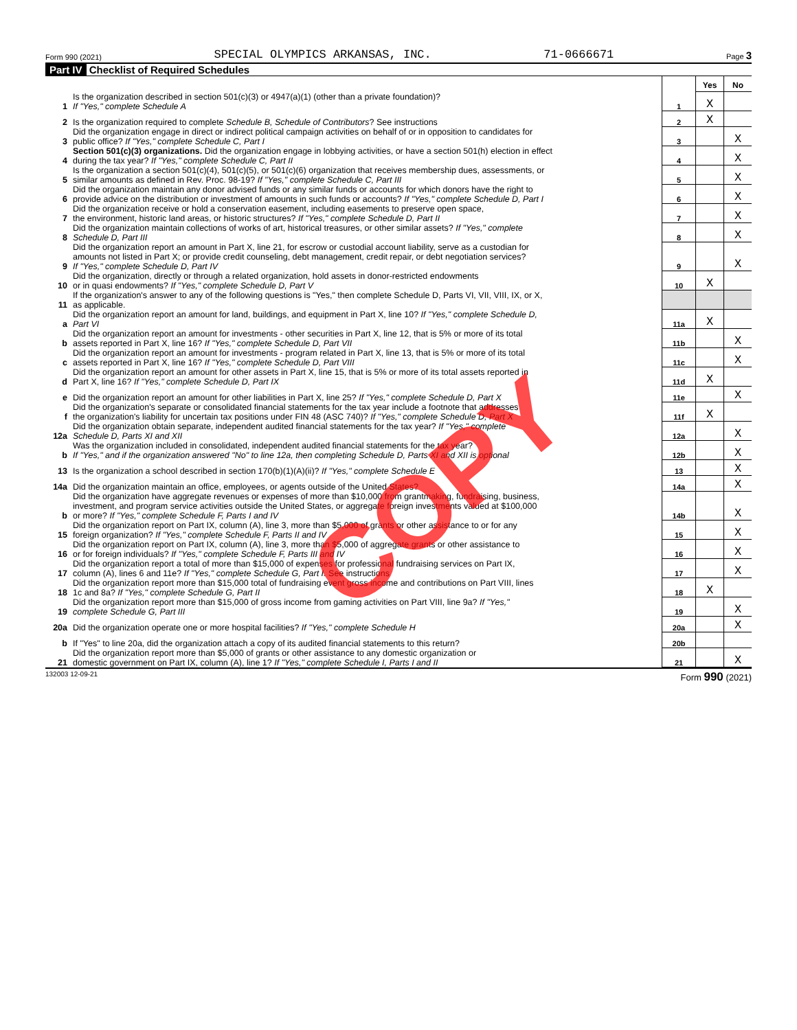Form 990 (2021) SPECIAL OLYMPICS ARKANSAS, INC. 71-0666671 Page 3
Part IV Checklist of Required Schedules
| | | | Yes | No |
| 1 | Is the organization described in section 501(c)(3) or 4947(a)(1) (other than a private foundation)? If "Yes," complete Schedule A | 1 | X | |
| 2 | Is the organization required to complete Schedule B, Schedule of Contributors ? See instructions | 2 | X | |
| 3 | Did the organization engage in direct or indirect political campaign activities on behalf of or in opposition to candidates for public office? If "Yes," complete Schedule C, Part I | 3 | | X |
| 4 | Section 501(c)(3) organizations. Did the organization engage in lobbying activities, or have a section 501(h) election in effect during the tax year? If "Yes," complete Schedule C, Part II | 4 | | X |
| 5 | Is the organization a section 501(c)(4), 501(c)(5), or 501(c)(6) organization that receives membership dues, assessments, or similar amounts as defined in Rev. Proc. 98-19? If "Yes," complete Schedule C, Part III | 5 | | X |
| 6 | Did the organization maintain any donor advised funds or any similar funds or accounts for which donors have the right to provide advice on the distribution or investment of amounts in such funds or accounts? If "Yes," complete Schedule D, Part I | 6 | | X |
| 7 | Did the organization receive or hold a conservation easement, including easements to preserve open space, the environment, historic land areas, or historic structures? If "Yes," complete Schedule D, Part II | 7 | | X |
| 8 | Did the organization maintain collections of works of art, historical treasures, or other similar assets? If "Yes," complete Schedule D, Part III | 8 | | X |
| 9 | Did the organization report an amount in Part X, line 21, for escrow or custodial account liability, serve as a custodian for amounts not listed in Part X; or provide credit counseling, debt management, credit repair, or debt negotiation services? If "Yes," complete Schedule D, Part IV | 9 | | X |
| 10 | Did the organization, directly or through a related organization, hold assets in donor-restricted endowments or in quasi endowments? If "Yes," complete Schedule D, Part V | 10 | X | |
| 11 | If the organization's answer to any of the following questions is "Yes," then complete Schedule D, Parts VI, VII, VIII, IX, or X, as applicable. | | | |
| a | Did the organization report an amount for land, buildings, and equipment in Part X, line 10? If "Yes," complete Schedule D, Part VI | 11a | X | |
| b | Did the organization report an amount for investments - other securities in Part X, line 12, that is 5% or more of its total assets reported in Part X, line 16? If "Yes," complete Schedule D, Part VII | 11b | | X |
| c | Did the organization report an amount for investments - program related in Part X, line 13, that is 5% or more of its total assets reported in Part X, line 16? If "Yes," complete Schedule D, Part VIII | 11c | | X |
| d | Did the organization report an amount for other assets in Part X, line 15, that is 5% or more of its total assets reported in Part X, line 16? If "Yes," complete Schedule D, Part IX | 11d | X | |
| e | Did the organization report an amount for other liabilities in Part X, line 25? If "Yes," complete Schedule D, Part X | 11e | | X |
| f | Did the organization's separate or consolidated financial statements for the tax year include a footnote that addresses the organization's liability for uncertain tax positions under FIN 48 (ASC 740)? If "Yes," complete Schedule D, Part X | 11f | X | |
| 12a | Did the organization obtain separate, independent audited financial statements for the tax year? If "Yes," complete Schedule D, Parts XI and XII | 12a | | X |
| b | Was the organization included in consolidated, independent audited financial statements for the tax year? If "Yes," and if the organization answered "No" to line 12a, then completing Schedule D, Parts XI and XII is optional | 12b | | X |
| 13 | Is the organization a school described in section 170(b)(1)(A)(ii)? If "Yes," complete Schedule E | 13 | | X |
| 14a | Did the organization maintain an office, employees, or agents outside of the United States? | 14a | | X |
| b | Did the organization have aggregate revenues or expenses of more than $10,000 from grantmaking, fundraising, business, investment, and program service activities outside the United States, or aggregate foreign investments valued at $100,000 or more? If "Yes," complete Schedule F, Parts I and IV | 14b | | X |
| 15 | Did the organization report on Part IX, column (A), line 3, more than $5,000 of grants or other assistance to or for any foreign organization? If "Yes," complete Schedule F, Parts II and IV | 15 | | X |
| 16 | Did the organization report on Part IX, column (A), line 3, more than $5,000 of aggregate grants or other assistance to or for foreign individuals? If "Yes," complete Schedule F, Parts III and IV | 16 | | X |
| 17 | Did the organization report a total of more than $15,000 of expenses for professional fundraising services on Part IX, column (A), lines 6 and 11e? If "Yes," complete Schedule G, Part I. See instructions | 17 | | X |
| 18 | Did the organization report more than $15,000 total of fundraising event gross income and contributions on Part VIII, lines 1c and 8a? If "Yes," complete Schedule G, Part II | 18 | X | |
| 19 | Did the organization report more than $15,000 of gross income from gaming activities on Part VIII, line 9a? If "Yes," complete Schedule G, Part III | 19 | | X |
| 20a | Did the organization operate one or more hospital facilities? If "Yes," complete Schedule H | 20a | | X |
| b | If "Yes" to line 20a, did the organization attach a copy of its audited financial statements to this return? | 20b | | |
| 21 | Did the organization report more than $5,000 of grants or other assistance to any domestic organization or domestic government on Part IX, column (A), line 1? If "Yes," complete Schedule I, Parts I and II | 21 | | X |
132003 12-09-21 Form 990 (2021)
COPY